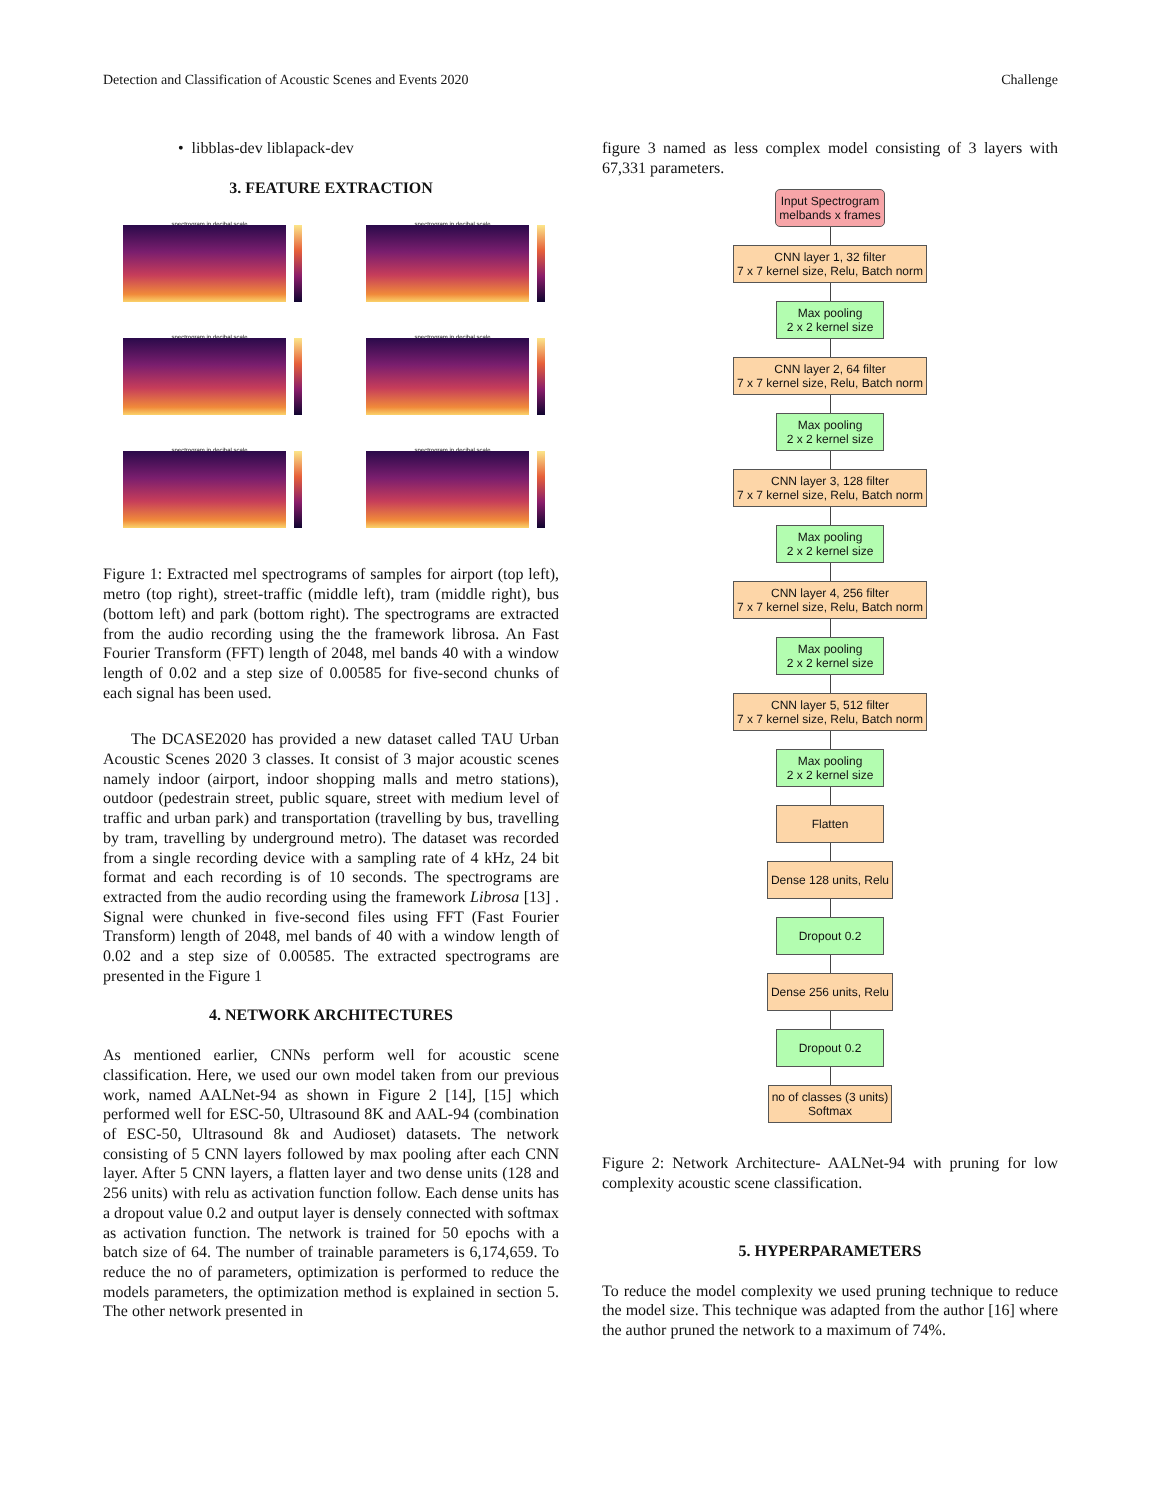Detection and Classification of Acoustic Scenes and Events 2020 Challenge
• libblas-dev liblapack-dev
3. FEATURE EXTRACTION
spectrogram in decibal scale
spectrogram in decibal scale
spectrogram in decibal scale
spectrogram in decibal scale
spectrogram in decibal scale
spectrogram in decibal scale
Figure 1: Extracted mel spectrograms of samples for airport (top left), metro (top right), street-traffic (middle left), tram (middle right), bus (bottom left) and park (bottom right). The spectrograms are extracted from the audio recording using the the framework librosa. An Fast Fourier Transform (FFT) length of 2048, mel bands 40 with a window length of 0.02 and a step size of 0.00585 for five-second chunks of each signal has been used.
The DCASE2020 has provided a new dataset called TAU Urban Acoustic Scenes 2020 3 classes. It consist of 3 major acoustic scenes namely indoor (airport, indoor shopping malls and metro stations), outdoor (pedestrain street, public square, street with medium level of traffic and urban park) and transportation (travelling by bus, travelling by tram, travelling by underground metro). The dataset was recorded from a single recording device with a sampling rate of 4 kHz, 24 bit format and each recording is of 10 seconds. The spectrograms are extracted from the audio recording using the framework Librosa [13] . Signal were chunked in five-second files using FFT (Fast Fourier Transform) length of 2048, mel bands of 40 with a window length of 0.02 and a step size of 0.00585. The extracted spectrograms are presented in the Figure 1
4. NETWORK ARCHITECTURES
As mentioned earlier, CNNs perform well for acoustic scene classification. Here, we used our own model taken from our previous work, named AALNet-94 as shown in Figure 2 [14], [15] which performed well for ESC-50, Ultrasound 8K and AAL-94 (combination of ESC-50, Ultrasound 8k and Audioset) datasets. The network consisting of 5 CNN layers followed by max pooling after each CNN layer. After 5 CNN layers, a flatten layer and two dense units (128 and 256 units) with relu as activation function follow. Each dense units has a dropout value 0.2 and output layer is densely connected with softmax as activation function. The network is trained for 50 epochs with a batch size of 64. The number of trainable parameters is 6,174,659. To reduce the no of parameters, optimization is performed to reduce the models parameters, the optimization method is explained in section 5. The other network presented in
figure 3 named as less complex model consisting of 3 layers with 67,331 parameters.
Input Spectrogram
melbands x frames
CNN layer 1, 32 filter
7 x 7 kernel size, Relu, Batch norm
Max pooling
2 x 2 kernel size
CNN layer 2, 64 filter
7 x 7 kernel size, Relu, Batch norm
Max pooling
2 x 2 kernel size
CNN layer 3, 128 filter
7 x 7 kernel size, Relu, Batch norm
Max pooling
2 x 2 kernel size
CNN layer 4, 256 filter
7 x 7 kernel size, Relu, Batch norm
Max pooling
2 x 2 kernel size
CNN layer 5, 512 filter
7 x 7 kernel size, Relu, Batch norm
Max pooling
2 x 2 kernel size
Flatten
Dense 128 units, Relu
Dropout 0.2
Dense 256 units, Relu
Dropout 0.2
no of classes (3 units)
Softmax
Figure 2: Network Architecture- AALNet-94 with pruning for low complexity acoustic scene classification.
5. HYPERPARAMETERS
To reduce the model complexity we used pruning technique to reduce the model size. This technique was adapted from the author [16] where the author pruned the network to a maximum of 74%.